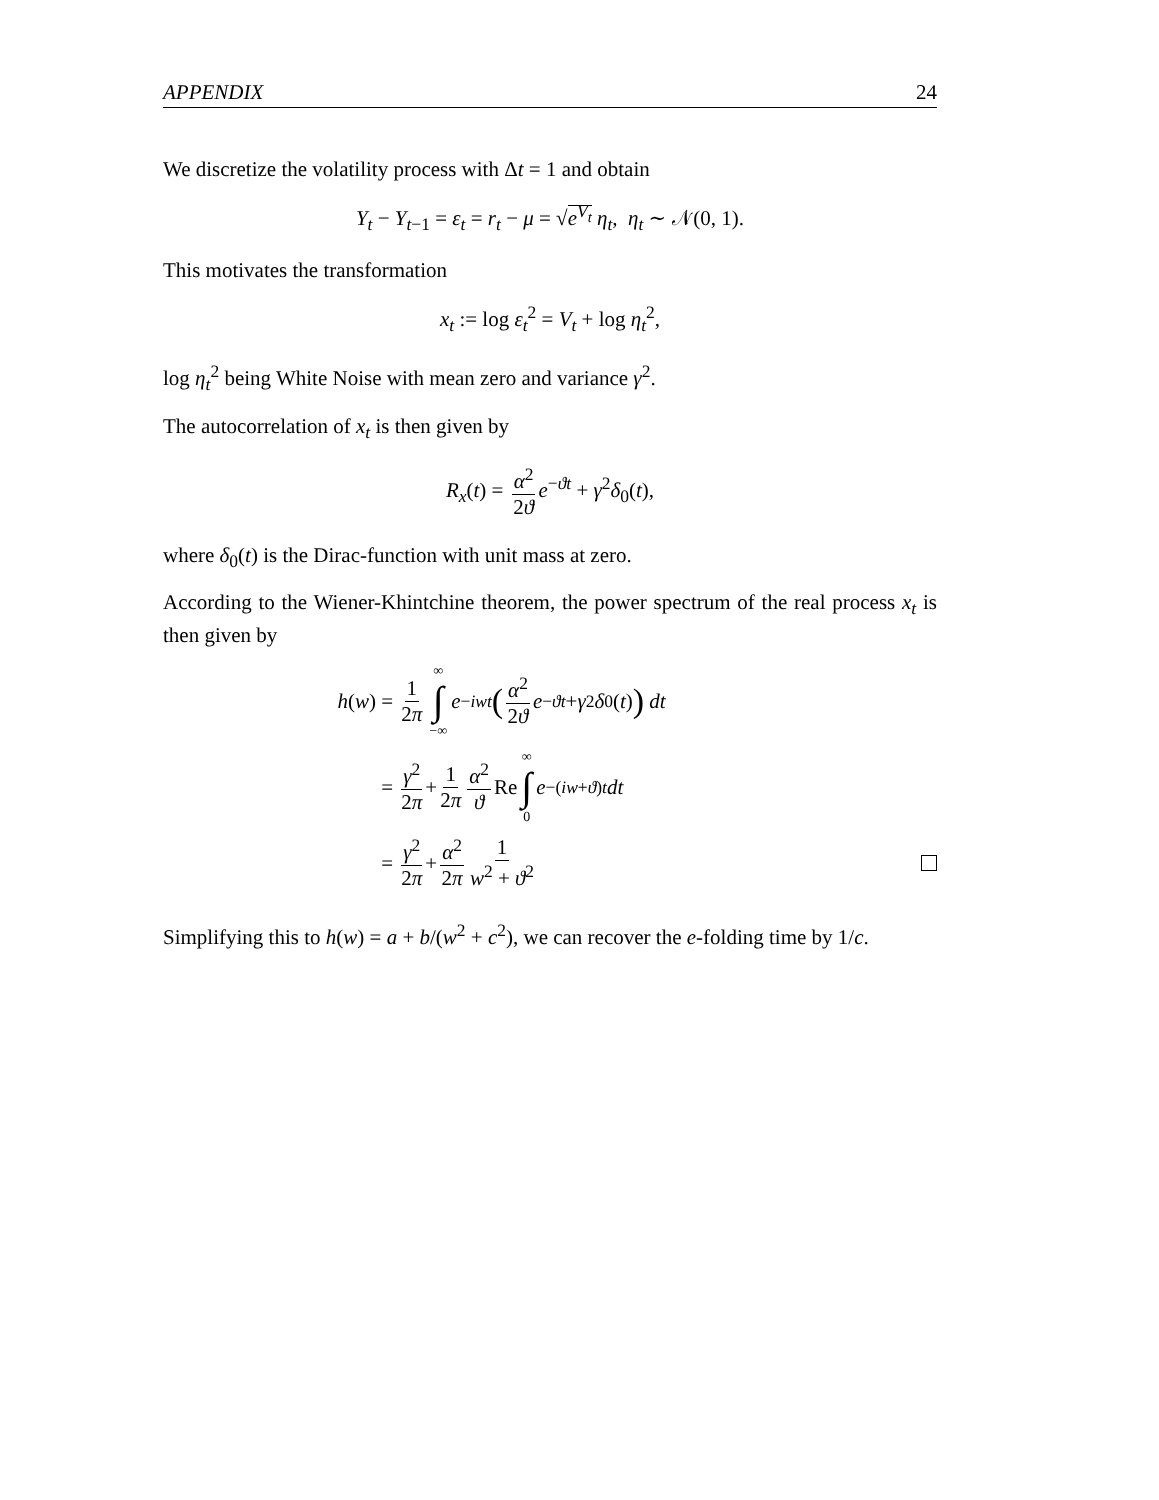APPENDIX 24
We discretize the volatility process with Δt = 1 and obtain
Y<sub>t</sub> − Y<sub>t−1</sub> = ε<sub>t</sub> = r<sub>t</sub> − μ = √e<sup>V<sub>t</sub></sup> η<sub>t</sub>, η<sub>t</sub> ∼ 𝒩(0, 1).
This motivates the transformation
x<sub>t</sub> := log ε<sub>t</sub><sup>2</sup> = V<sub>t</sub> + log η<sub>t</sub><sup>2</sup>,
log η<sub>t</sub><sup>2</sup> being White Noise with mean zero and variance γ<sup>2</sup>.
The autocorrelation of x<sub>t</sub> is then given by
R<sub>x</sub>(t) = α<sup>2</sup> 2ϑ e<sup>−ϑt</sup> + γ<sup>2</sup>δ<sub>0</sub>(t),
where δ<sub>0</sub>(t) is the Dirac-function with unit mass at zero.
According to the Wiener-Khintchine theorem, the power spectrum of the real process x<sub>t</sub> is then given by
h(w) = 1 2π ∞ ∫ −∞ e<sup>−iwt</sup> (α<sup>2</sup> 2ϑ e<sup>−ϑt</sup> + γ<sup>2</sup> δ<sub>0</sub>(t)) dt
= γ<sup>2</sup> 2π + 1 2π α<sup>2</sup> ϑ Re ∞ ∫ 0 e<sup>−(iw+ϑ)t</sup> dt
= γ<sup>2</sup> 2π + α<sup>2</sup> 2π 1 w<sup>2</sup> + ϑ<sup>2</sup>
Simplifying this to h(w) = a + b/(w<sup>2</sup> + c<sup>2</sup>), we can recover the e-folding time by 1/c.